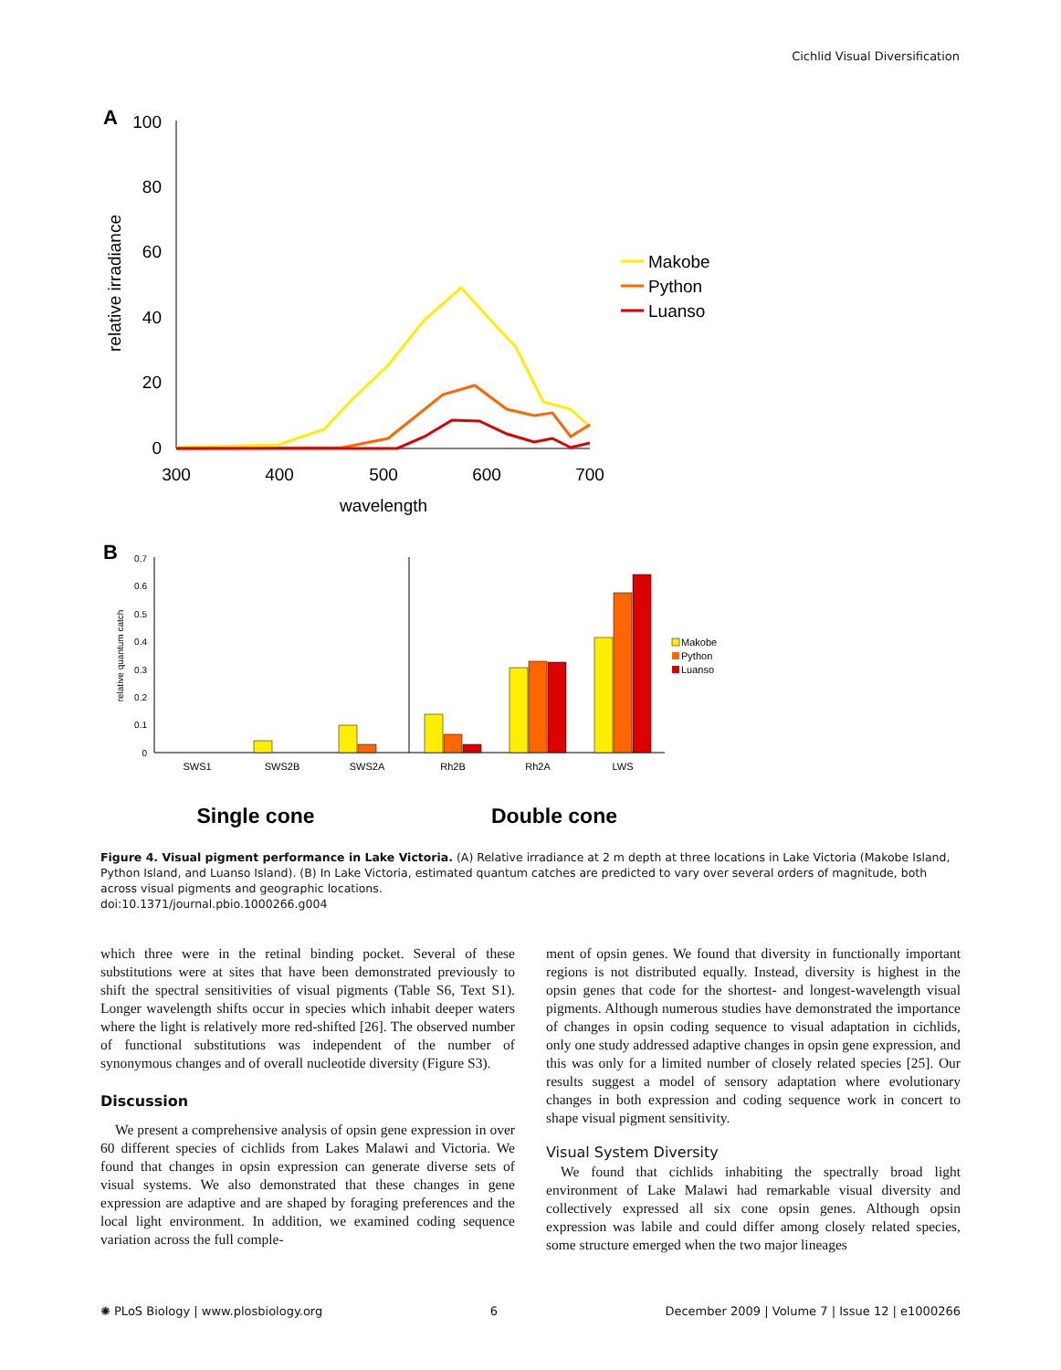Cichlid Visual Diversification
A
100
80
60
40
20
0
300
400
500
600
700
wavelength
relative irradiance
Makobe
Python
Luanso
B
0.7
0.6
0.5
0.4
0.3
0.2
0.1
0
relative quantum catch
SWS1
SWS2B
SWS2A
Rh2B
Rh2A
LWS
Makobe
Python
Luanso
Single cone
Double cone
Figure 4. Visual pigment performance in Lake Victoria. (A) Relative irradiance at 2 m depth at three locations in Lake Victoria (Makobe Island, Python Island, and Luanso Island). (B) In Lake Victoria, estimated quantum catches are predicted to vary over several orders of magnitude, both across visual pigments and geographic locations.
doi:10.1371/journal.pbio.1000266.g004
which three were in the retinal binding pocket. Several of these substitutions were at sites that have been demonstrated previously to shift the spectral sensitivities of visual pigments (Table S6, Text S1). Longer wavelength shifts occur in species which inhabit deeper waters where the light is relatively more red-shifted [26]. The observed number of functional substitutions was independent of the number of synonymous changes and of overall nucleotide diversity (Figure S3).
Discussion
We present a comprehensive analysis of opsin gene expression in over 60 different species of cichlids from Lakes Malawi and Victoria. We found that changes in opsin expression can generate diverse sets of visual systems. We also demonstrated that these changes in gene expression are adaptive and are shaped by foraging preferences and the local light environment. In addition, we examined coding sequence variation across the full comple-
ment of opsin genes. We found that diversity in functionally important regions is not distributed equally. Instead, diversity is highest in the opsin genes that code for the shortest- and longest-wavelength visual pigments. Although numerous studies have demonstrated the importance of changes in opsin coding sequence to visual adaptation in cichlids, only one study addressed adaptive changes in opsin gene expression, and this was only for a limited number of closely related species [25]. Our results suggest a model of sensory adaptation where evolutionary changes in both expression and coding sequence work in concert to shape visual pigment sensitivity.
Visual System Diversity
We found that cichlids inhabiting the spectrally broad light environment of Lake Malawi had remarkable visual diversity and collectively expressed all six cone opsin genes. Although opsin expression was labile and could differ among closely related species, some structure emerged when the two major lineages
✺ PLoS Biology | www.plosbiology.org 6 December 2009 | Volume 7 | Issue 12 | e1000266